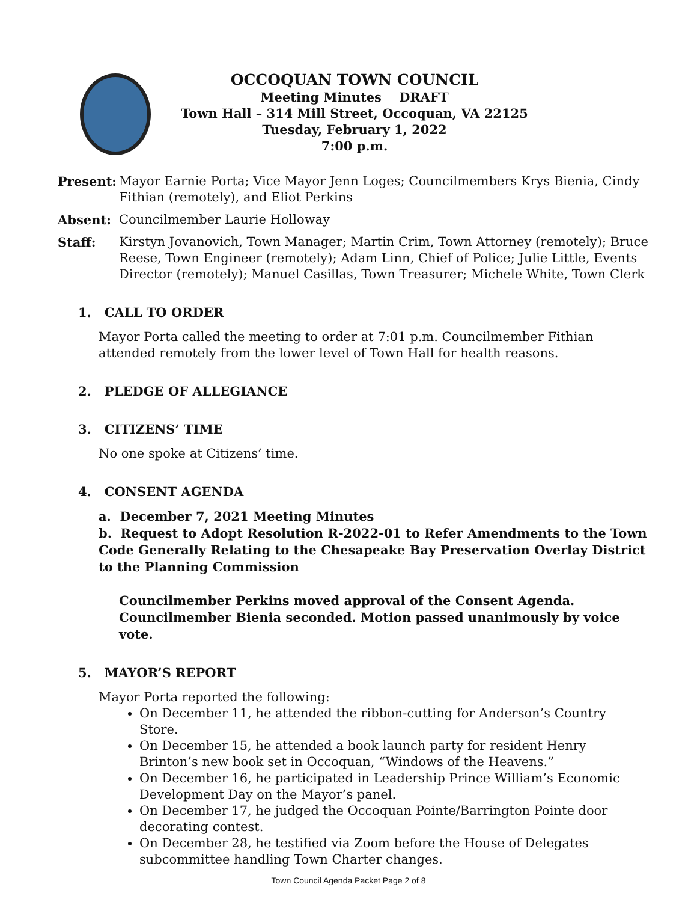OCCOQUAN TOWN COUNCIL
Meeting Minutes DRAFT
Town Hall – 314 Mill Street, Occoquan, VA 22125
Tuesday, February 1, 2022
7:00 p.m.
Present: Mayor Earnie Porta; Vice Mayor Jenn Loges; Councilmembers Krys Bienia, Cindy Fithian (remotely), and Eliot Perkins
Absent: Councilmember Laurie Holloway
Staff: Kirstyn Jovanovich, Town Manager; Martin Crim, Town Attorney (remotely); Bruce Reese, Town Engineer (remotely); Adam Linn, Chief of Police; Julie Little, Events Director (remotely); Manuel Casillas, Town Treasurer; Michele White, Town Clerk
1. CALL TO ORDER
Mayor Porta called the meeting to order at 7:01 p.m. Councilmember Fithian attended remotely from the lower level of Town Hall for health reasons.
2. PLEDGE OF ALLEGIANCE
3. CITIZENS’ TIME
No one spoke at Citizens’ time.
4. CONSENT AGENDA
a. December 7, 2021 Meeting Minutes
b. Request to Adopt Resolution R-2022-01 to Refer Amendments to the Town Code Generally Relating to the Chesapeake Bay Preservation Overlay District to the Planning Commission
Councilmember Perkins moved approval of the Consent Agenda. Councilmember Bienia seconded. Motion passed unanimously by voice vote.
5. MAYOR’S REPORT
Mayor Porta reported the following:
On December 11, he attended the ribbon-cutting for Anderson’s Country Store.
On December 15, he attended a book launch party for resident Henry Brinton’s new book set in Occoquan, “Windows of the Heavens.”
On December 16, he participated in Leadership Prince William’s Economic Development Day on the Mayor’s panel.
On December 17, he judged the Occoquan Pointe/Barrington Pointe door decorating contest.
On December 28, he testified via Zoom before the House of Delegates subcommittee handling Town Charter changes.
Town Council Agenda Packet Page 2 of 8